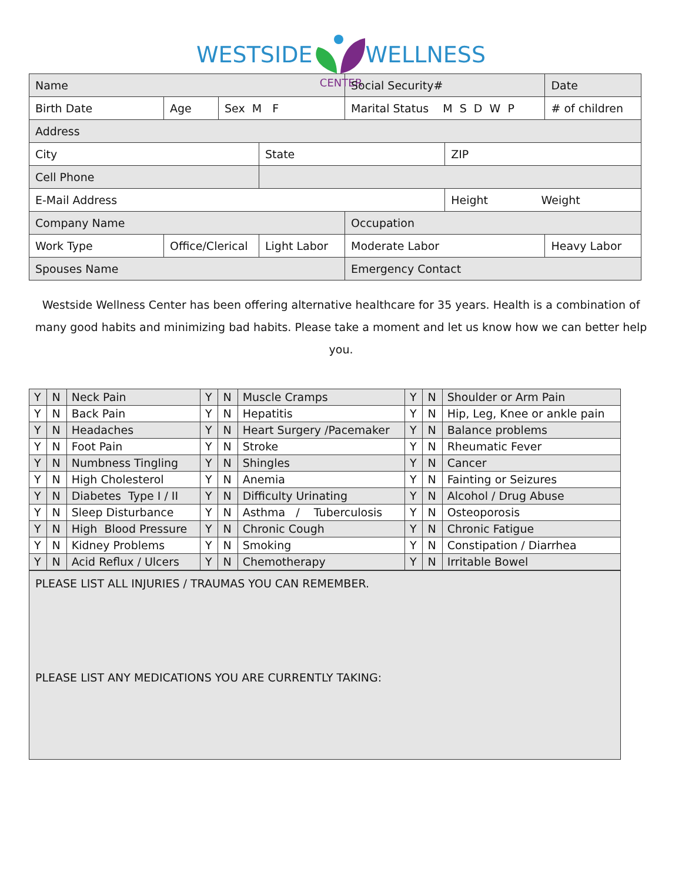WESTSIDEWELLNESS
CENTER
| Name | | | | Social Security# | | Date |
| Birth Date | Age | Sex M F | | Marital Status M S D W P | | # of children |
| Address | | | | | | |
| City | | | State | | ZIP | |
| Cell Phone | | | | | | |
| E-Mail Address | | | | | Height Weight | |
| Company Name | | | | Occupation | | |
| Work Type | Office/Clerical | | Light Labor | Moderate Labor | | Heavy Labor |
| Spouses Name | | | | Emergency Contact | | |
Westside Wellness Center has been offering alternative healthcare for 35 years. Health is a combination of many good habits and minimizing bad habits. Please take a moment and let us know how we can better help you.
| Y | N | Neck Pain | Y | N | Muscle Cramps | Y | N | Shoulder or Arm Pain |
| Y | N | Back Pain | Y | N | Hepatitis | Y | N | Hip, Leg, Knee or ankle pain |
| Y | N | Headaches | Y | N | Heart Surgery /Pacemaker | Y | N | Balance problems |
| Y | N | Foot Pain | Y | N | Stroke | Y | N | Rheumatic Fever |
| Y | N | Numbness Tingling | Y | N | Shingles | Y | N | Cancer |
| Y | N | High Cholesterol | Y | N | Anemia | Y | N | Fainting or Seizures |
| Y | N | Diabetes Type I / II | Y | N | Difficulty Urinating | Y | N | Alcohol / Drug Abuse |
| Y | N | Sleep Disturbance | Y | N | Asthma / Tuberculosis | Y | N | Osteoporosis |
| Y | N | High Blood Pressure | Y | N | Chronic Cough | Y | N | Chronic Fatigue |
| Y | N | Kidney Problems | Y | N | Smoking | Y | N | Constipation / Diarrhea |
| Y | N | Acid Reflux / Ulcers | Y | N | Chemotherapy | Y | N | Irritable Bowel |
PLEASE LIST ALL INJURIES / TRAUMAS YOU CAN REMEMBER.
PLEASE LIST ANY MEDICATIONS YOU ARE CURRENTLY TAKING: